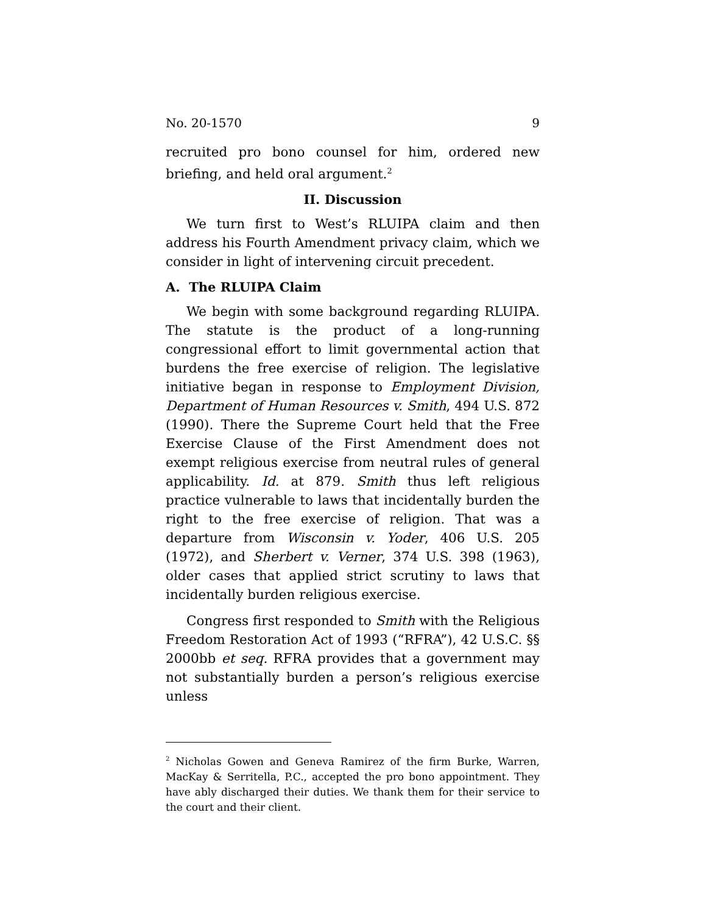No. 20-1570 9
recruited pro bono counsel for him, ordered new briefing, and held oral argument.<sup>2</sup>
II. Discussion
We turn first to West’s RLUIPA claim and then address his Fourth Amendment privacy claim, which we consider in light of intervening circuit precedent.
A. The RLUIPA Claim
We begin with some background regarding RLUIPA. The statute is the product of a long-running congressional effort to limit governmental action that burdens the free exercise of religion. The legislative initiative began in response to Employment Division, Department of Human Resources v. Smith, 494 U.S. 872 (1990). There the Supreme Court held that the Free Exercise Clause of the First Amendment does not exempt religious exercise from neutral rules of general applicability. Id. at 879. Smith thus left religious practice vulnerable to laws that incidentally burden the right to the free exercise of religion. That was a departure from Wisconsin v. Yoder, 406 U.S. 205 (1972), and Sherbert v. Verner, 374 U.S. 398 (1963), older cases that applied strict scrutiny to laws that incidentally burden religious exercise.
Congress first responded to Smith with the Religious Freedom Restoration Act of 1993 (“RFRA”), 42 U.S.C. §§ 2000bb et seq. RFRA provides that a government may not substantially burden a person’s religious exercise unless
<sup>2</sup> Nicholas Gowen and Geneva Ramirez of the firm Burke, Warren, MacKay & Serritella, P.C., accepted the pro bono appointment. They have ably discharged their duties. We thank them for their service to the court and their client.